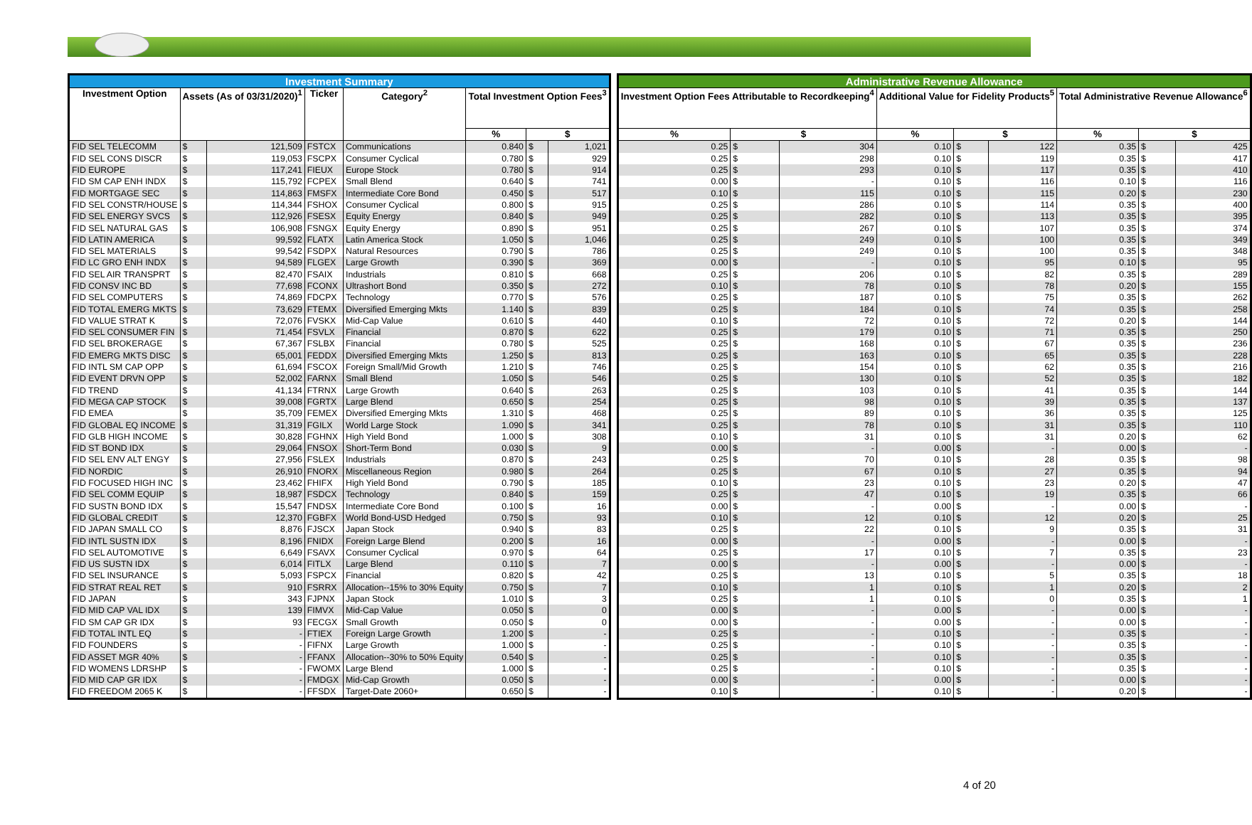| Investment Summary | | | | | | | |
| --- | --- | --- | --- | --- | --- | --- | --- |
| Investment Option | Assets (As of 03/31/2020)<sup>1</sup> | | Ticker | Category<sup>2</sup> | Total Investment Option Fees<sup>3</sup> | | |
| | | | | | % | $ | |
| FID SEL TELECOMM | $ | 121,509 | FSTCX | Communications | 0.840 | $ | 1,021 |
| FID SEL CONS DISCR | $ | 119,053 | FSCPX | Consumer Cyclical | 0.780 | $ | 929 |
| FID EUROPE | $ | 117,241 | FIEUX | Europe Stock | 0.780 | $ | 914 |
| FID SM CAP ENH INDX | $ | 115,792 | FCPEX | Small Blend | 0.640 | $ | 741 |
| FID MORTGAGE SEC | $ | 114,863 | FMSFX | Intermediate Core Bond | 0.450 | $ | 517 |
| FID SEL CONSTR/HOUSE | $ | 114,344 | FSHOX | Consumer Cyclical | 0.800 | $ | 915 |
| FID SEL ENERGY SVCS | $ | 112,926 | FSESX | Equity Energy | 0.840 | $ | 949 |
| FID SEL NATURAL GAS | $ | 106,908 | FSNGX | Equity Energy | 0.890 | $ | 951 |
| FID LATIN AMERICA | $ | 99,592 | FLATX | Latin America Stock | 1.050 | $ | 1,046 |
| FID SEL MATERIALS | $ | 99,542 | FSDPX | Natural Resources | 0.790 | $ | 786 |
| FID LC GRO ENH INDX | $ | 94,589 | FLGEX | Large Growth | 0.390 | $ | 369 |
| FID SEL AIR TRANSPRT | $ | 82,470 | FSAIX | Industrials | 0.810 | $ | 668 |
| FID CONSV INC BD | $ | 77,698 | FCONX | Ultrashort Bond | 0.350 | $ | 272 |
| FID SEL COMPUTERS | $ | 74,869 | FDCPX | Technology | 0.770 | $ | 576 |
| FID TOTAL EMERG MKTS | $ | 73,629 | FTEMX | Diversified Emerging Mkts | 1.140 | $ | 839 |
| FID VALUE STRAT K | $ | 72,076 | FVSKX | Mid-Cap Value | 0.610 | $ | 440 |
| FID SEL CONSUMER FIN | $ | 71,454 | FSVLX | Financial | 0.870 | $ | 622 |
| FID SEL BROKERAGE | $ | 67,367 | FSLBX | Financial | 0.780 | $ | 525 |
| FID EMERG MKTS DISC | $ | 65,001 | FEDDX | Diversified Emerging Mkts | 1.250 | $ | 813 |
| FID INTL SM CAP OPP | $ | 61,694 | FSCOX | Foreign Small/Mid Growth | 1.210 | $ | 746 |
| FID EVENT DRVN OPP | $ | 52,002 | FARNX | Small Blend | 1.050 | $ | 546 |
| FID TREND | $ | 41,134 | FTRNX | Large Growth | 0.640 | $ | 263 |
| FID MEGA CAP STOCK | $ | 39,008 | FGRTX | Large Blend | 0.650 | $ | 254 |
| FID EMEA | $ | 35,709 | FEMEX | Diversified Emerging Mkts | 1.310 | $ | 468 |
| FID GLOBAL EQ INCOME | $ | 31,319 | FGILX | World Large Stock | 1.090 | $ | 341 |
| FID GLB HIGH INCOME | $ | 30,828 | FGHNX | High Yield Bond | 1.000 | $ | 308 |
| FID ST BOND IDX | $ | 29,064 | FNSOX | Short-Term Bond | 0.030 | $ | 9 |
| FID SEL ENV ALT ENGY | $ | 27,956 | FSLEX | Industrials | 0.870 | $ | 243 |
| FID NORDIC | $ | 26,910 | FNORX | Miscellaneous Region | 0.980 | $ | 264 |
| FID FOCUSED HIGH INC | $ | 23,462 | FHIFX | High Yield Bond | 0.790 | $ | 185 |
| FID SEL COMM EQUIP | $ | 18,987 | FSDCX | Technology | 0.840 | $ | 159 |
| FID SUSTN BOND IDX | $ | 15,547 | FNDSX | Intermediate Core Bond | 0.100 | $ | 16 |
| FID GLOBAL CREDIT | $ | 12,370 | FGBFX | World Bond-USD Hedged | 0.750 | $ | 93 |
| FID JAPAN SMALL CO | $ | 8,876 | FJSCX | Japan Stock | 0.940 | $ | 83 |
| FID INTL SUSTN IDX | $ | 8,196 | FNIDX | Foreign Large Blend | 0.200 | $ | 16 |
| FID SEL AUTOMOTIVE | $ | 6,649 | FSAVX | Consumer Cyclical | 0.970 | $ | 64 |
| FID US SUSTN IDX | $ | 6,014 | FITLX | Large Blend | 0.110 | $ | 7 |
| FID SEL INSURANCE | $ | 5,093 | FSPCX | Financial | 0.820 | $ | 42 |
| FID STRAT REAL RET | $ | 910 | FSRRX | Allocation--15% to 30% Equity | 0.750 | $ | 7 |
| FID JAPAN | $ | 343 | FJPNX | Japan Stock | 1.010 | $ | 3 |
| FID MID CAP VAL IDX | $ | 139 | FIMVX | Mid-Cap Value | 0.050 | $ | 0 |
| FID SM CAP GR IDX | $ | 93 | FECGX | Small Growth | 0.050 | $ | 0 |
| FID TOTAL INTL EQ | $ | - | FTIEX | Foreign Large Growth | 1.200 | $ | - |
| FID FOUNDERS | $ | - | FIFNX | Large Growth | 1.000 | $ | - |
| FID ASSET MGR 40% | $ | - | FFANX | Allocation--30% to 50% Equity | 0.540 | $ | - |
| FID WOMENS LDRSHP | $ | - | FWOMX | Large Blend | 1.000 | $ | - |
| FID MID CAP GR IDX | $ | - | FMDGX | Mid-Cap Growth | 0.050 | $ | - |
| FID FREEDOM 2065 K | $ | - | FFSDX | Target-Date 2060+ | 0.650 | $ | - |
| Administrative Revenue Allowance | | | | | | | | |
| --- | --- | --- | --- | --- | --- | --- | --- | --- |
| Investment Option Fees Attributable to Recordkeeping<sup>4</sup> | | | Additional Value for Fidelity Products<sup>5</sup> | | | Total Administrative Revenue Allowance<sup>6</sup> | | |
| % | $ | | % | $ | | % | $ | |
| 0.25 | $ | 304 | 0.10 | $ | 122 | 0.35 | $ | 425 |
| 0.25 | $ | 298 | 0.10 | $ | 119 | 0.35 | $ | 417 |
| 0.25 | $ | 293 | 0.10 | $ | 117 | 0.35 | $ | 410 |
| 0.00 | $ | - | 0.10 | $ | 116 | 0.10 | $ | 116 |
| 0.10 | $ | 115 | 0.10 | $ | 115 | 0.20 | $ | 230 |
| 0.25 | $ | 286 | 0.10 | $ | 114 | 0.35 | $ | 400 |
| 0.25 | $ | 282 | 0.10 | $ | 113 | 0.35 | $ | 395 |
| 0.25 | $ | 267 | 0.10 | $ | 107 | 0.35 | $ | 374 |
| 0.25 | $ | 249 | 0.10 | $ | 100 | 0.35 | $ | 349 |
| 0.25 | $ | 249 | 0.10 | $ | 100 | 0.35 | $ | 348 |
| 0.00 | $ | - | 0.10 | $ | 95 | 0.10 | $ | 95 |
| 0.25 | $ | 206 | 0.10 | $ | 82 | 0.35 | $ | 289 |
| 0.10 | $ | 78 | 0.10 | $ | 78 | 0.20 | $ | 155 |
| 0.25 | $ | 187 | 0.10 | $ | 75 | 0.35 | $ | 262 |
| 0.25 | $ | 184 | 0.10 | $ | 74 | 0.35 | $ | 258 |
| 0.10 | $ | 72 | 0.10 | $ | 72 | 0.20 | $ | 144 |
| 0.25 | $ | 179 | 0.10 | $ | 71 | 0.35 | $ | 250 |
| 0.25 | $ | 168 | 0.10 | $ | 67 | 0.35 | $ | 236 |
| 0.25 | $ | 163 | 0.10 | $ | 65 | 0.35 | $ | 228 |
| 0.25 | $ | 154 | 0.10 | $ | 62 | 0.35 | $ | 216 |
| 0.25 | $ | 130 | 0.10 | $ | 52 | 0.35 | $ | 182 |
| 0.25 | $ | 103 | 0.10 | $ | 41 | 0.35 | $ | 144 |
| 0.25 | $ | 98 | 0.10 | $ | 39 | 0.35 | $ | 137 |
| 0.25 | $ | 89 | 0.10 | $ | 36 | 0.35 | $ | 125 |
| 0.25 | $ | 78 | 0.10 | $ | 31 | 0.35 | $ | 110 |
| 0.10 | $ | 31 | 0.10 | $ | 31 | 0.20 | $ | 62 |
| 0.00 | $ | - | 0.00 | $ | - | 0.00 | $ | - |
| 0.25 | $ | 70 | 0.10 | $ | 28 | 0.35 | $ | 98 |
| 0.25 | $ | 67 | 0.10 | $ | 27 | 0.35 | $ | 94 |
| 0.10 | $ | 23 | 0.10 | $ | 23 | 0.20 | $ | 47 |
| 0.25 | $ | 47 | 0.10 | $ | 19 | 0.35 | $ | 66 |
| 0.00 | $ | - | 0.00 | $ | - | 0.00 | $ | - |
| 0.10 | $ | 12 | 0.10 | $ | 12 | 0.20 | $ | 25 |
| 0.25 | $ | 22 | 0.10 | $ | 9 | 0.35 | $ | 31 |
| 0.00 | $ | - | 0.00 | $ | - | 0.00 | $ | - |
| 0.25 | $ | 17 | 0.10 | $ | 7 | 0.35 | $ | 23 |
| 0.00 | $ | - | 0.00 | $ | - | 0.00 | $ | - |
| 0.25 | $ | 13 | 0.10 | $ | 5 | 0.35 | $ | 18 |
| 0.10 | $ | 1 | 0.10 | $ | 1 | 0.20 | $ | 2 |
| 0.25 | $ | 1 | 0.10 | $ | 0 | 0.35 | $ | 1 |
| 0.00 | $ | - | 0.00 | $ | - | 0.00 | $ | - |
| 0.00 | $ | - | 0.00 | $ | - | 0.00 | $ | - |
| 0.25 | $ | - | 0.10 | $ | - | 0.35 | $ | - |
| 0.25 | $ | - | 0.10 | $ | - | 0.35 | $ | - |
| 0.25 | $ | - | 0.10 | $ | - | 0.35 | $ | - |
| 0.25 | $ | - | 0.10 | $ | - | 0.35 | $ | - |
| 0.00 | $ | - | 0.00 | $ | - | 0.00 | $ | - |
| 0.10 | $ | - | 0.10 | $ | - | 0.20 | $ | - |
4 of 20